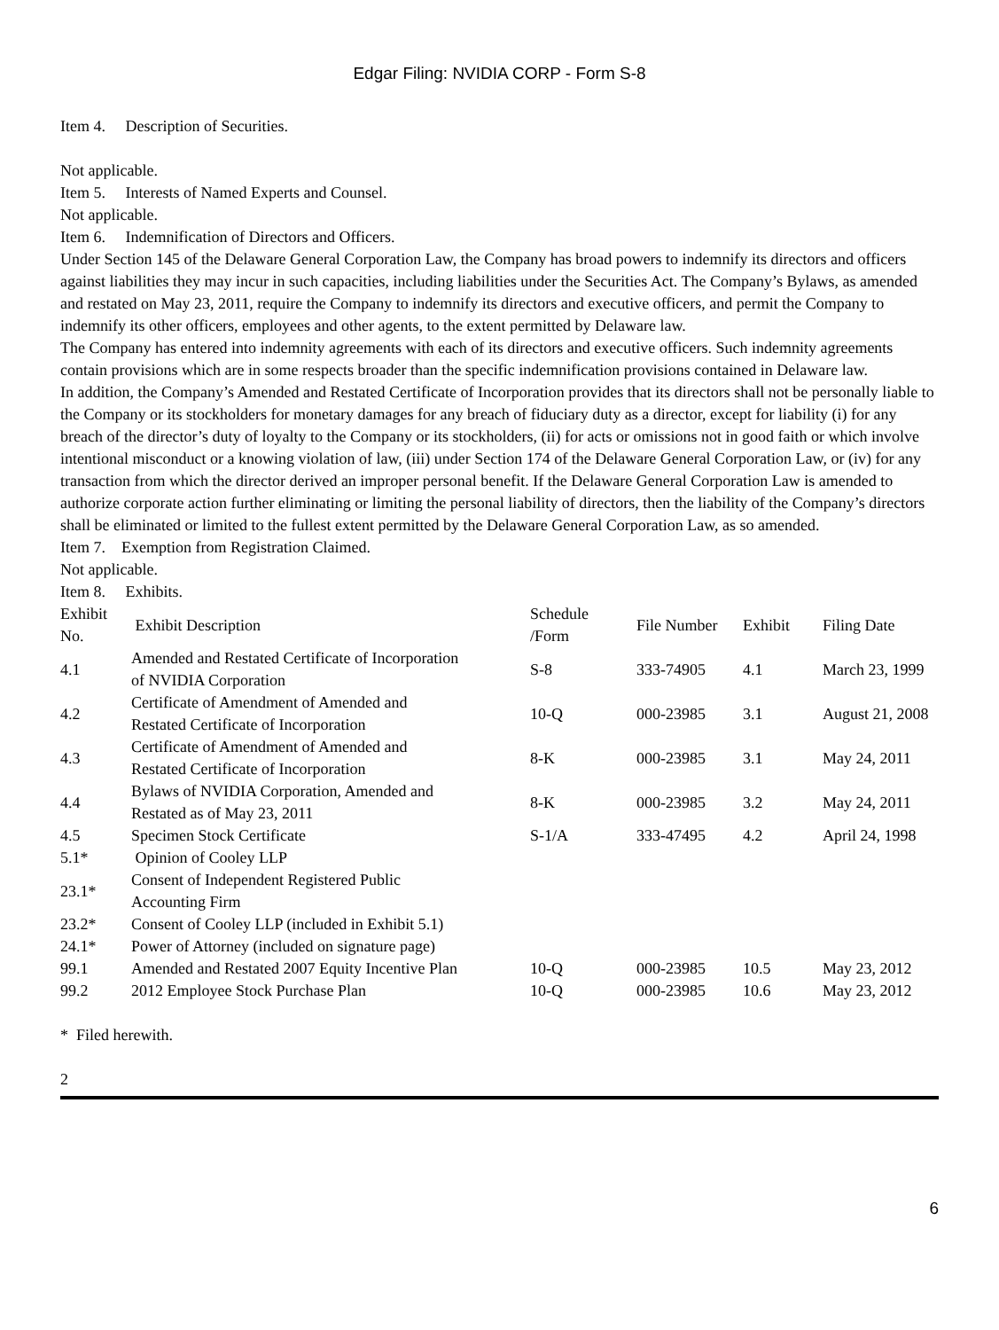Edgar Filing: NVIDIA CORP - Form S-8
Item 4. Description of Securities.
Not applicable.
Item 5. Interests of Named Experts and Counsel.
Not applicable.
Item 6. Indemnification of Directors and Officers.
Under Section 145 of the Delaware General Corporation Law, the Company has broad powers to indemnify its directors and officers against liabilities they may incur in such capacities, including liabilities under the Securities Act. The Company’s Bylaws, as amended and restated on May 23, 2011, require the Company to indemnify its directors and executive officers, and permit the Company to indemnify its other officers, employees and other agents, to the extent permitted by Delaware law.
The Company has entered into indemnity agreements with each of its directors and executive officers. Such indemnity agreements contain provisions which are in some respects broader than the specific indemnification provisions contained in Delaware law.
In addition, the Company’s Amended and Restated Certificate of Incorporation provides that its directors shall not be personally liable to the Company or its stockholders for monetary damages for any breach of fiduciary duty as a director, except for liability (i) for any breach of the director’s duty of loyalty to the Company or its stockholders, (ii) for acts or omissions not in good faith or which involve intentional misconduct or a knowing violation of law, (iii) under Section 174 of the Delaware General Corporation Law, or (iv) for any transaction from which the director derived an improper personal benefit. If the Delaware General Corporation Law is amended to authorize corporate action further eliminating or limiting the personal liability of directors, then the liability of the Company’s directors shall be eliminated or limited to the fullest extent permitted by the Delaware General Corporation Law, as so amended.
Item 7. Exemption from Registration Claimed.
Not applicable.
Item 8. Exhibits.
| Exhibit No. | Exhibit Description | Schedule /Form | File Number | Exhibit | Filing Date |
| 4.1 | Amended and Restated Certificate of Incorporation of NVIDIA Corporation | S-8 | 333-74905 | 4.1 | March 23, 1999 |
| 4.2 | Certificate of Amendment of Amended and Restated Certificate of Incorporation | 10-Q | 000-23985 | 3.1 | August 21, 2008 |
| 4.3 | Certificate of Amendment of Amended and Restated Certificate of Incorporation | 8-K | 000-23985 | 3.1 | May 24, 2011 |
| 4.4 | Bylaws of NVIDIA Corporation, Amended and Restated as of May 23, 2011 | 8-K | 000-23985 | 3.2 | May 24, 2011 |
| 4.5 | Specimen Stock Certificate | S-1/A | 333-47495 | 4.2 | April 24, 1998 |
| 5.1* | Opinion of Cooley LLP | | | | |
| 23.1* | Consent of Independent Registered Public Accounting Firm | | | | |
| 23.2* | Consent of Cooley LLP (included in Exhibit 5.1) | | | | |
| 24.1* | Power of Attorney (included on signature page) | | | | |
| 99.1 | Amended and Restated 2007 Equity Incentive Plan | 10-Q | 000-23985 | 10.5 | May 23, 2012 |
| 99.2 | 2012 Employee Stock Purchase Plan | 10-Q | 000-23985 | 10.6 | May 23, 2012 |
* Filed herewith.
2
6